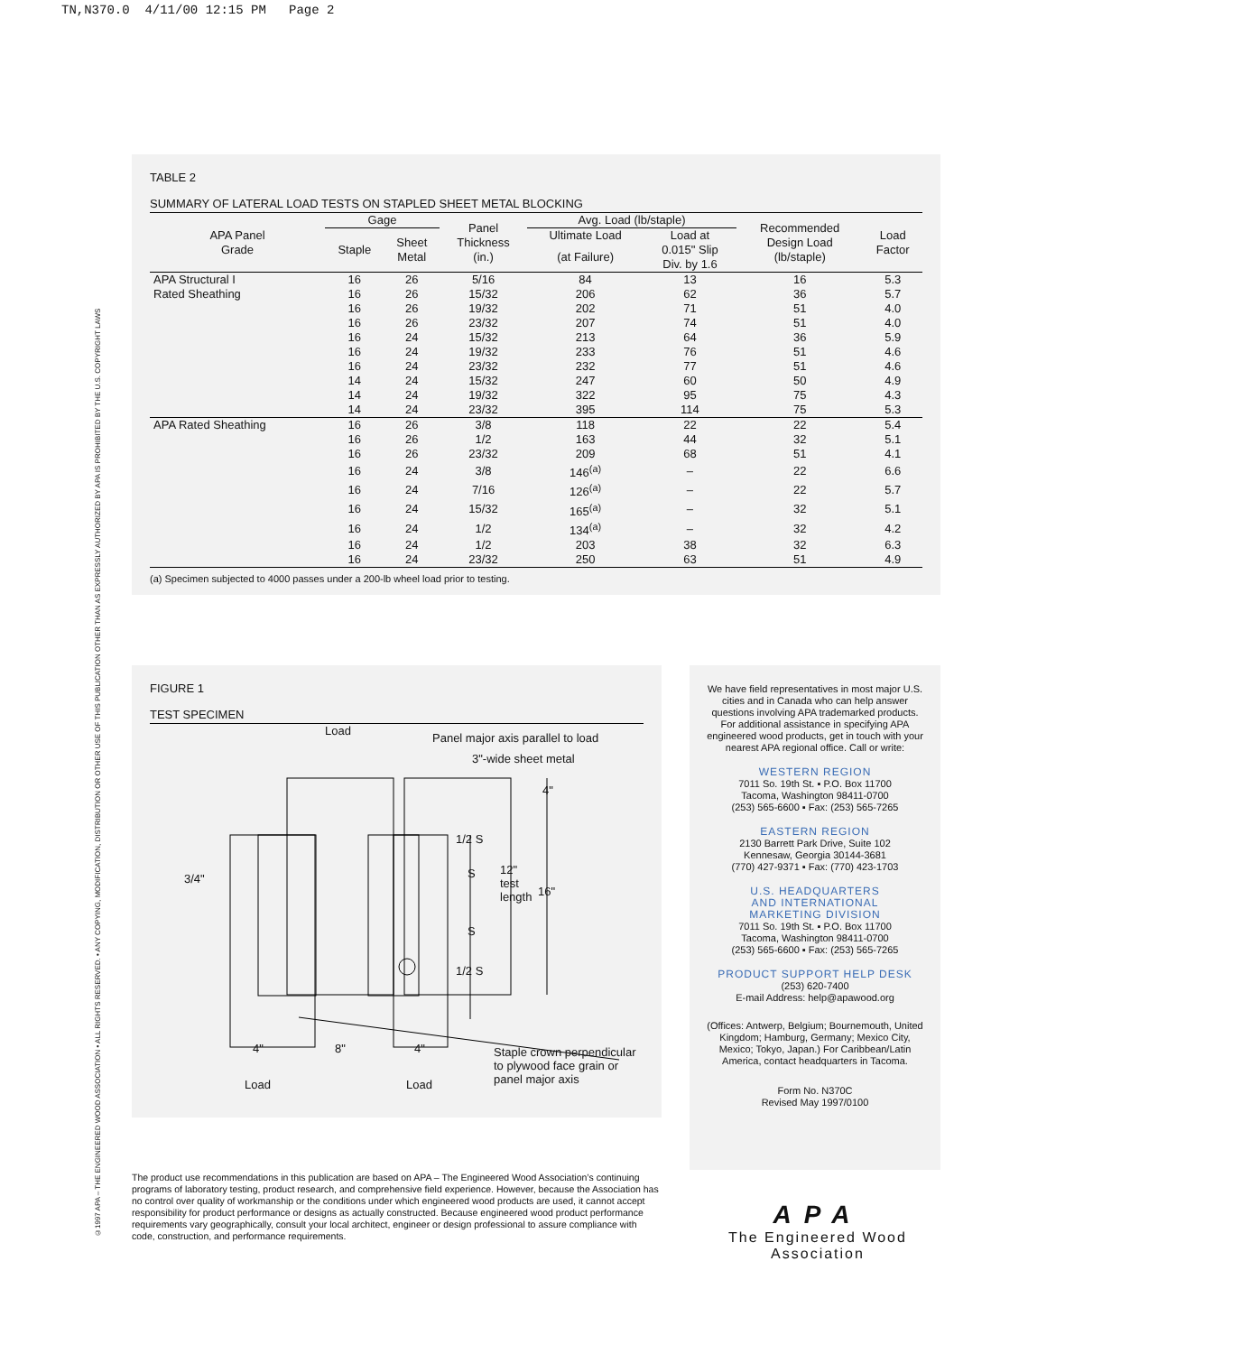TN,N370.0 4/11/00 12:15 PM Page 2
©1997 APA – THE ENGINEERED WOOD ASSOCIATION • ALL RIGHTS RESERVED. • ANY COPYING, MODIFICATION, DISTRIBUTION OR OTHER USE OF THIS PUBLICATION OTHER THAN AS EXPRESSLY AUTHORIZED BY APA IS PROHIBITED BY THE U.S. COPYRIGHT LAWS
TABLE 2
SUMMARY OF LATERAL LOAD TESTS ON STAPLED SHEET METAL BLOCKING
| APA Panel Grade | Gage | | Panel Thickness (in.) | Avg. Load (lb/staple) | | Recommended Design Load (lb/staple) | Load Factor |
| --- | --- | --- | --- | --- | --- | --- | --- |
| | Staple | Sheet Metal | | Ultimate Load | Load at | | |
| | | | | (at Failure) | 0.015" Slip Div. by 1.6 | | |
| APA Structural I | 16 | 26 | 5/16 | 84 | 13 | 16 | 5.3 |
| Rated Sheathing | 16 | 26 | 15/32 | 206 | 62 | 36 | 5.7 |
| | 16 | 26 | 19/32 | 202 | 71 | 51 | 4.0 |
| | 16 | 26 | 23/32 | 207 | 74 | 51 | 4.0 |
| | 16 | 24 | 15/32 | 213 | 64 | 36 | 5.9 |
| | 16 | 24 | 19/32 | 233 | 76 | 51 | 4.6 |
| | 16 | 24 | 23/32 | 232 | 77 | 51 | 4.6 |
| | 14 | 24 | 15/32 | 247 | 60 | 50 | 4.9 |
| | 14 | 24 | 19/32 | 322 | 95 | 75 | 4.3 |
| | 14 | 24 | 23/32 | 395 | 114 | 75 | 5.3 |
| APA Rated Sheathing | 16 | 26 | 3/8 | 118 | 22 | 22 | 5.4 |
| | 16 | 26 | 1/2 | 163 | 44 | 32 | 5.1 |
| | 16 | 26 | 23/32 | 209 | 68 | 51 | 4.1 |
| | 16 | 24 | 3/8 | 146<sup>(a)</sup> | – | 22 | 6.6 |
| | 16 | 24 | 7/16 | 126<sup>(a)</sup> | – | 22 | 5.7 |
| | 16 | 24 | 15/32 | 165<sup>(a)</sup> | – | 32 | 5.1 |
| | 16 | 24 | 1/2 | 134<sup>(a)</sup> | – | 32 | 4.2 |
| | 16 | 24 | 1/2 | 203 | 38 | 32 | 6.3 |
| | 16 | 24 | 23/32 | 250 | 63 | 51 | 4.9 |
(a) Specimen subjected to 4000 passes under a 200-lb wheel load prior to testing.
FIGURE 1
TEST SPECIMEN
Load
Panel major axis parallel to load
3"-wide sheet metal
4"
1/2 S
3/4" S 12"
test
length 16"
S
1/2 S
4" 8" 4" Staple crown perpendicular
to plywood face grain or
panel major axis Load Load
We have field representatives in most major U.S. cities and in Canada who can help answer questions involving APA trademarked products. For additional assistance in specifying APA engineered wood products, get in touch with your nearest APA regional office. Call or write:
WESTERN REGION
7011 So. 19th St. ▪ P.O. Box 11700
Tacoma, Washington 98411-0700
(253) 565-6600 ▪ Fax: (253) 565-7265
EASTERN REGION
2130 Barrett Park Drive, Suite 102
Kennesaw, Georgia 30144-3681
(770) 427-9371 ▪ Fax: (770) 423-1703
U.S. HEADQUARTERS
AND INTERNATIONAL
MARKETING DIVISION
7011 So. 19th St. ▪ P.O. Box 11700
Tacoma, Washington 98411-0700
(253) 565-6600 ▪ Fax: (253) 565-7265
PRODUCT SUPPORT HELP DESK
(253) 620-7400
E-mail Address: help@apawood.org
(Offices: Antwerp, Belgium; Bournemouth, United Kingdom; Hamburg, Germany; Mexico City, Mexico; Tokyo, Japan.) For Caribbean/Latin America, contact headquarters in Tacoma.
Form No. N370C
Revised May 1997/0100
The product use recommendations in this publication are based on APA – The Engineered Wood Association’s continuing programs of laboratory testing, product research, and comprehensive field experience. However, because the Association has no control over quality of workmanship or the conditions under which engineered wood products are used, it cannot accept responsibility for product performance or designs as actually constructed. Because engineered wood product performance requirements vary geographically, consult your local architect, engineer or design professional to assure compliance with code, construction, and performance requirements.
APA
The Engineered Wood Association